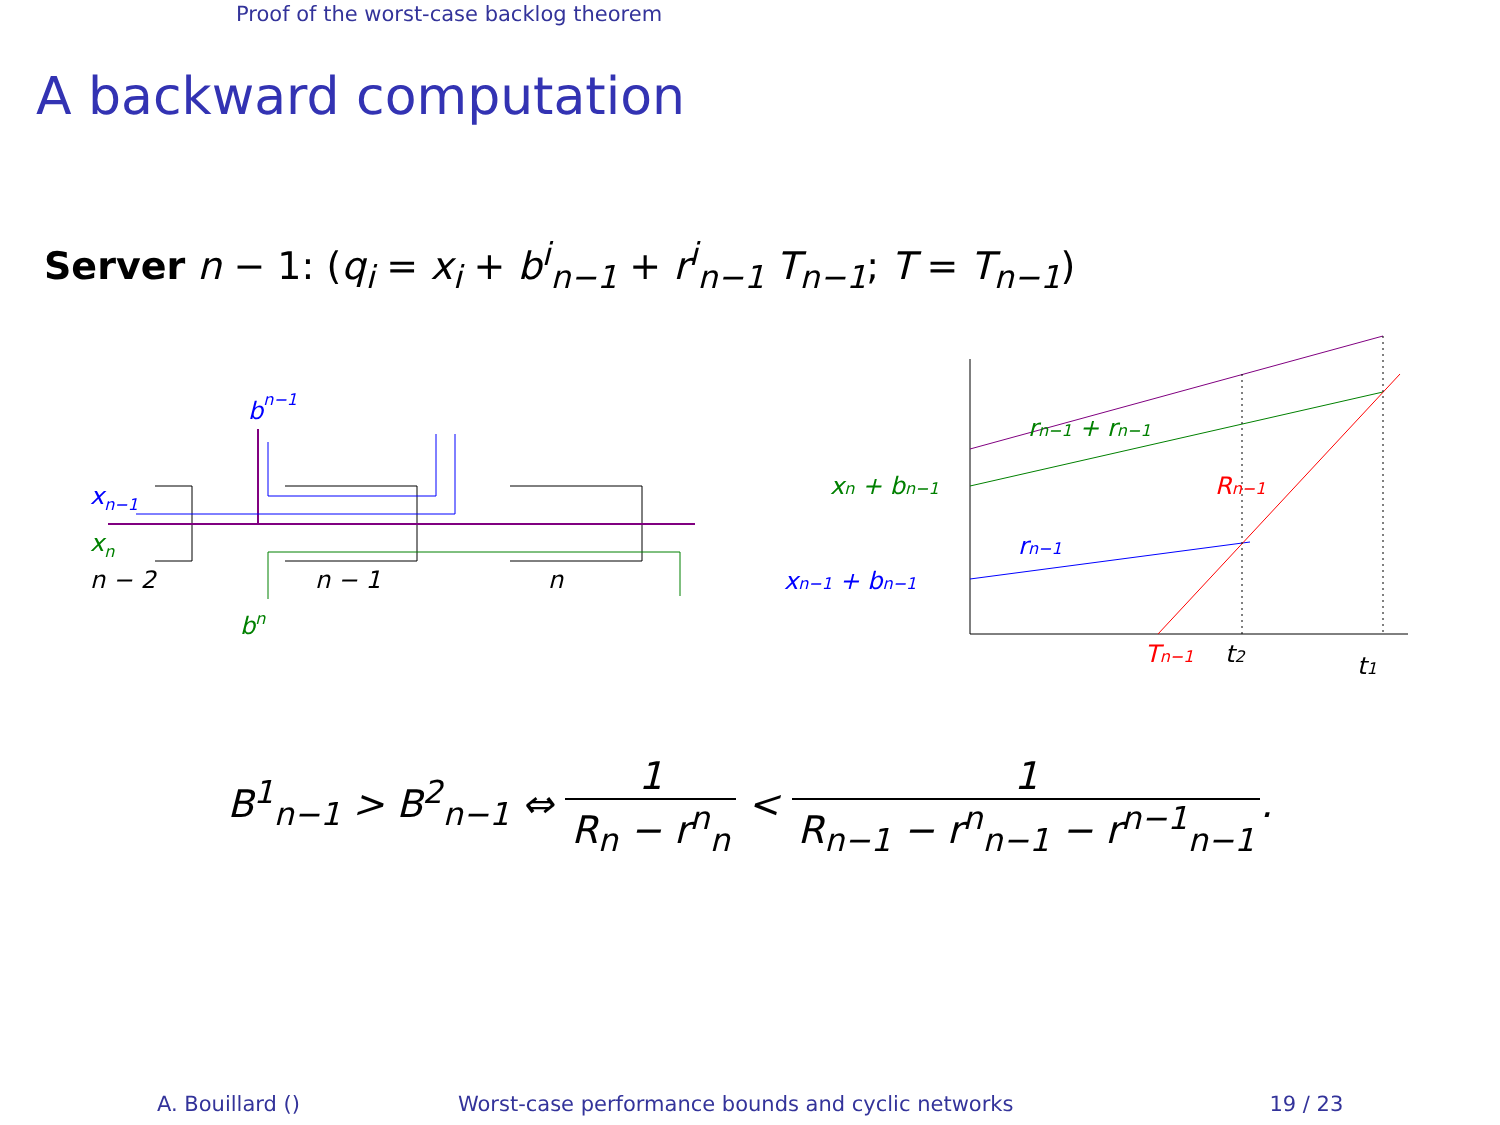Proof of the worst-case backlog theorem
A backward computation
Server n − 1: (q<sub>i</sub> = x<sub>i</sub> + b<sup>i</sup><sub>n−1</sub> + r<sup>i</sup><sub>n−1</sub> T<sub>n−1</sub>; T = T<sub>n−1</sub>)
xn−1
xn
n − 2
n − 1
n
bn−1
bn
xn + bn−1
rn−1 + rn−1
xn−1 + bn−1
rn−1
Rn−1
Tn−1
t2
t1
B<sup>1</sup><sub>n−1</sub> > B<sup>2</sup><sub>n−1</sub> ⇔ 1 R<sub>n</sub> − r<sup>n</sup><sub>n</sub> < 1 R<sub>n−1</sub> − r<sup>n</sup><sub>n−1</sub> − r<sup>n−1</sup><sub>n−1</sub>.
A. Bouillard () Worst-case performance bounds and cyclic networks 19 / 23